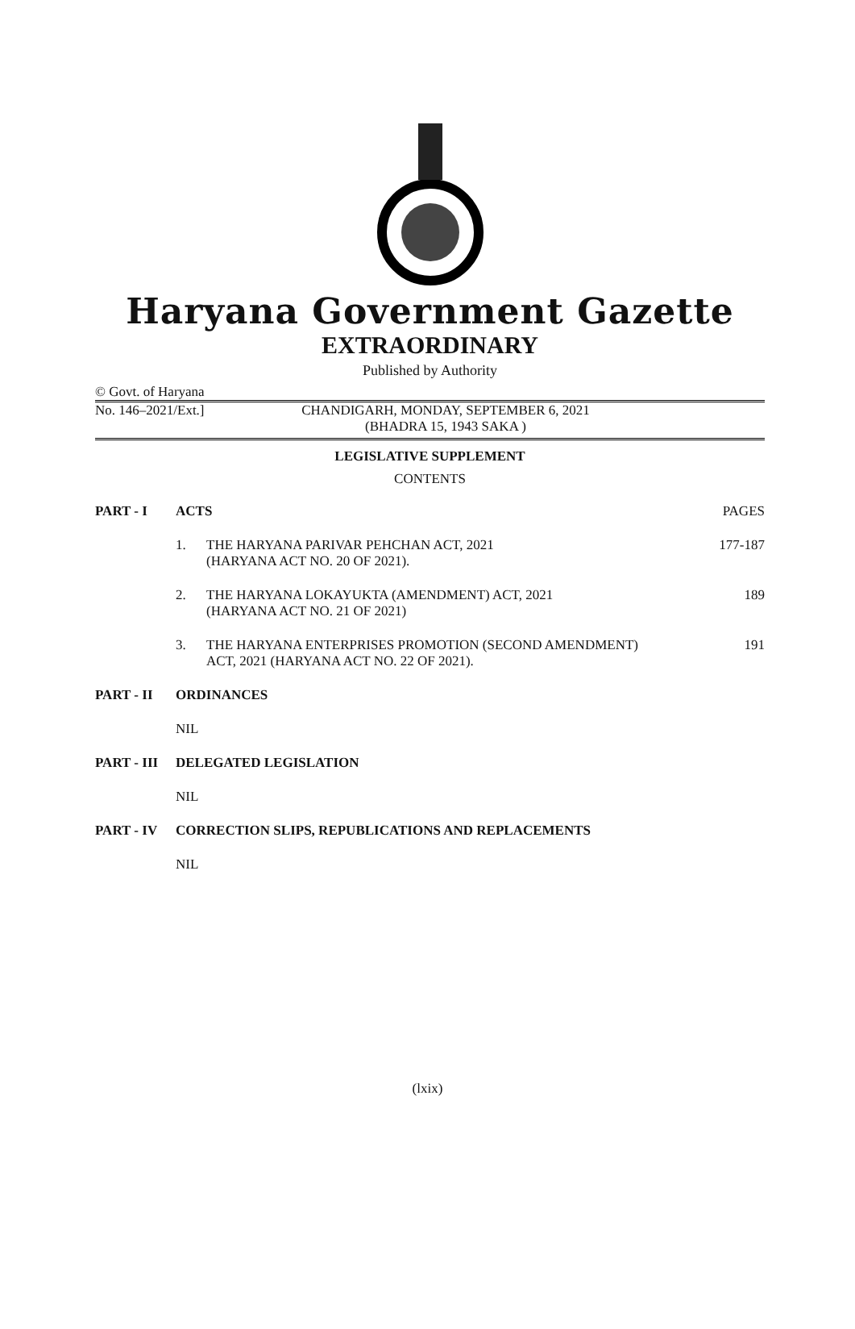Haryana Government Gazette
EXTRAORDINARY
Published by Authority
© Govt. of Haryana
No. 146–2021/Ext.] CHANDIGARH, MONDAY, SEPTEMBER 6, 2021
(BHADRA 15, 1943 SAKA )
LEGISLATIVE SUPPLEMENT
CONTENTS
| PART - I | ACTS | | PAGES |
| | 1. | THE HARYANA PARIVAR PEHCHAN ACT, 2021 (HARYANA ACT NO. 20 OF 2021). | 177-187 |
| | 2. | THE HARYANA LOKAYUKTA (AMENDMENT) ACT, 2021 (HARYANA ACT NO. 21 OF 2021) | 189 |
| | 3. | THE HARYANA ENTERPRISES PROMOTION (SECOND AMENDMENT) ACT, 2021 (HARYANA ACT NO. 22 OF 2021). | 191 |
| PART - II | ORDINANCES | | |
| | NIL | | |
| PART - III | DELEGATED LEGISLATION | | |
| | NIL | | |
| PART - IV | CORRECTION SLIPS, REPUBLICATIONS AND REPLACEMENTS | | |
| | NIL | | |
(lxix)